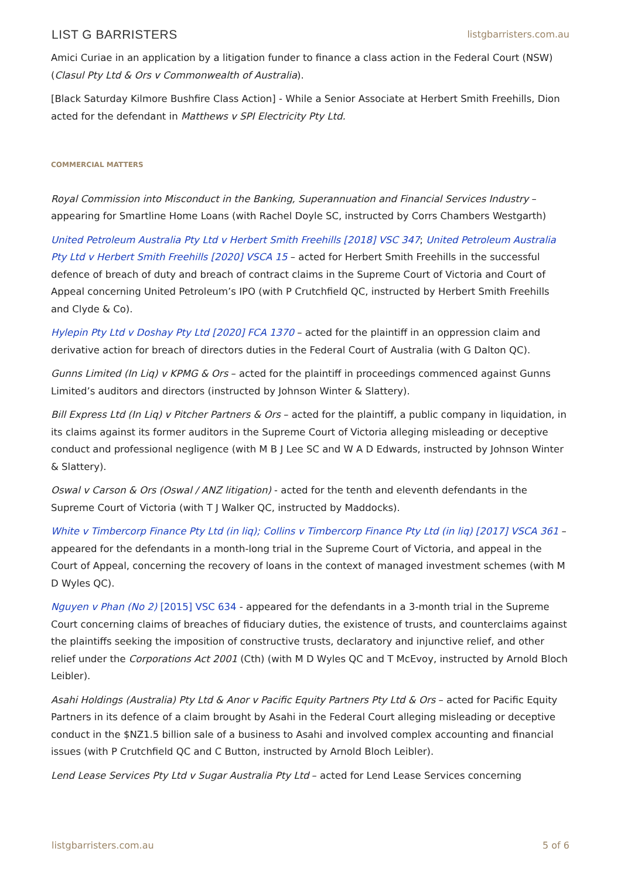LIST G BARRISTERS listgbarristers.com.au
Amici Curiae in an application by a litigation funder to finance a class action in the Federal Court (NSW) (Clasul Pty Ltd & Ors v Commonwealth of Australia).
[Black Saturday Kilmore Bushfire Class Action] - While a Senior Associate at Herbert Smith Freehills, Dion acted for the defendant in Matthews v SPI Electricity Pty Ltd.
COMMERCIAL MATTERS
Royal Commission into Misconduct in the Banking, Superannuation and Financial Services Industry – appearing for Smartline Home Loans (with Rachel Doyle SC, instructed by Corrs Chambers Westgarth)
United Petroleum Australia Pty Ltd v Herbert Smith Freehills [2018] VSC 347; United Petroleum Australia Pty Ltd v Herbert Smith Freehills [2020] VSCA 15 – acted for Herbert Smith Freehills in the successful defence of breach of duty and breach of contract claims in the Supreme Court of Victoria and Court of Appeal concerning United Petroleum’s IPO (with P Crutchfield QC, instructed by Herbert Smith Freehills and Clyde & Co).
Hylepin Pty Ltd v Doshay Pty Ltd [2020] FCA 1370 – acted for the plaintiff in an oppression claim and derivative action for breach of directors duties in the Federal Court of Australia (with G Dalton QC).
Gunns Limited (In Liq) v KPMG & Ors – acted for the plaintiff in proceedings commenced against Gunns Limited’s auditors and directors (instructed by Johnson Winter & Slattery).
Bill Express Ltd (In Liq) v Pitcher Partners & Ors – acted for the plaintiff, a public company in liquidation, in its claims against its former auditors in the Supreme Court of Victoria alleging misleading or deceptive conduct and professional negligence (with M B J Lee SC and W A D Edwards, instructed by Johnson Winter & Slattery).
Oswal v Carson & Ors (Oswal / ANZ litigation) - acted for the tenth and eleventh defendants in the Supreme Court of Victoria (with T J Walker QC, instructed by Maddocks).
White v Timbercorp Finance Pty Ltd (in liq); Collins v Timbercorp Finance Pty Ltd (in liq) [2017] VSCA 361 – appeared for the defendants in a month-long trial in the Supreme Court of Victoria, and appeal in the Court of Appeal, concerning the recovery of loans in the context of managed investment schemes (with M D Wyles QC).
Nguyen v Phan (No 2) [2015] VSC 634 - appeared for the defendants in a 3-month trial in the Supreme Court concerning claims of breaches of fiduciary duties, the existence of trusts, and counterclaims against the plaintiffs seeking the imposition of constructive trusts, declaratory and injunctive relief, and other relief under the Corporations Act 2001 (Cth) (with M D Wyles QC and T McEvoy, instructed by Arnold Bloch Leibler).
Asahi Holdings (Australia) Pty Ltd & Anor v Pacific Equity Partners Pty Ltd & Ors – acted for Pacific Equity Partners in its defence of a claim brought by Asahi in the Federal Court alleging misleading or deceptive conduct in the $NZ1.5 billion sale of a business to Asahi and involved complex accounting and financial issues (with P Crutchfield QC and C Button, instructed by Arnold Bloch Leibler).
Lend Lease Services Pty Ltd v Sugar Australia Pty Ltd – acted for Lend Lease Services concerning
listgbarristers.com.au 5 of 6